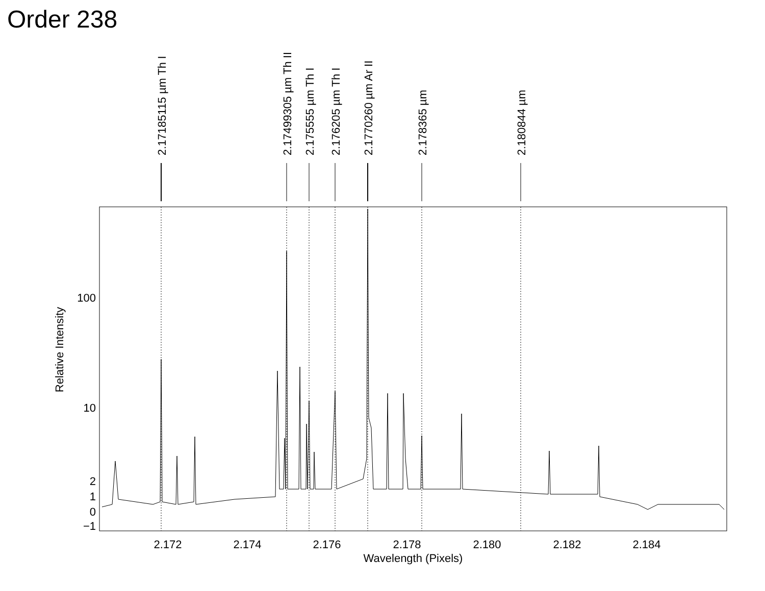Order 238
2.17185115 µm Th I
2.17499305 µm Th II
2.175555 µm Th I
2.176205 µm Th I
2.1770260 µm Ar II
2.178365 µm
2.180844 µm
100
10
2
1
0
−1
2.172
2.174
2.176
2.178
2.180
2.182
2.184
Wavelength (Pixels)
Relative Intensity